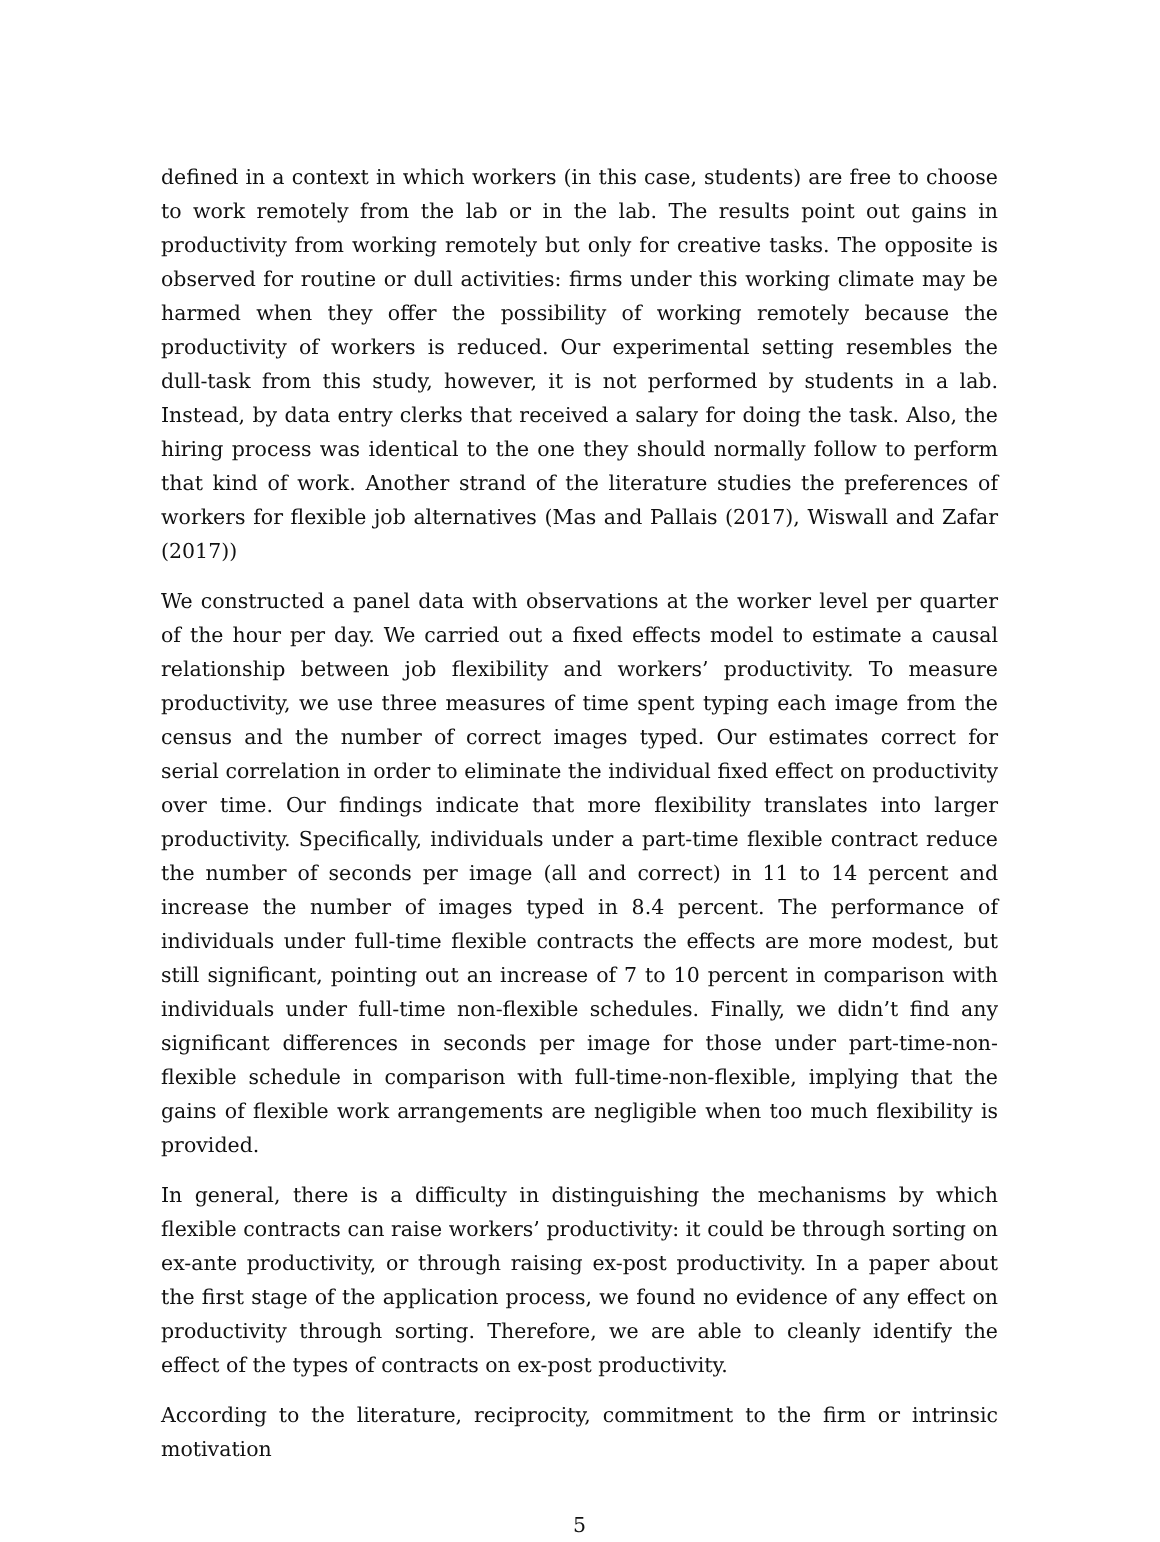defined in a context in which workers (in this case, students) are free to choose to work remotely from the lab or in the lab. The results point out gains in productivity from working remotely but only for creative tasks. The opposite is observed for routine or dull activities: firms under this working climate may be harmed when they offer the possibility of working remotely because the productivity of workers is reduced. Our experimental setting resembles the dull-task from this study, however, it is not performed by students in a lab. Instead, by data entry clerks that received a salary for doing the task. Also, the hiring process was identical to the one they should normally follow to perform that kind of work. Another strand of the literature studies the preferences of workers for flexible job alternatives (Mas and Pallais (2017), Wiswall and Zafar (2017))
We constructed a panel data with observations at the worker level per quarter of the hour per day. We carried out a fixed effects model to estimate a causal relationship between job flexibility and workers’ productivity. To measure productivity, we use three measures of time spent typing each image from the census and the number of correct images typed. Our estimates correct for serial correlation in order to eliminate the individual fixed effect on productivity over time. Our findings indicate that more flexibility translates into larger productivity. Specifically, individuals under a part-time flexible contract reduce the number of seconds per image (all and correct) in 11 to 14 percent and increase the number of images typed in 8.4 percent. The performance of individuals under full-time flexible contracts the effects are more modest, but still significant, pointing out an increase of 7 to 10 percent in comparison with individuals under full-time non-flexible schedules. Finally, we didn’t find any significant differences in seconds per image for those under part-time-non-flexible schedule in comparison with full-time-non-flexible, implying that the gains of flexible work arrangements are negligible when too much flexibility is provided.
In general, there is a difficulty in distinguishing the mechanisms by which flexible contracts can raise workers’ productivity: it could be through sorting on ex-ante productivity, or through raising ex-post productivity. In a paper about the first stage of the application process, we found no evidence of any effect on productivity through sorting. Therefore, we are able to cleanly identify the effect of the types of contracts on ex-post productivity.
According to the literature, reciprocity, commitment to the firm or intrinsic motivation
5